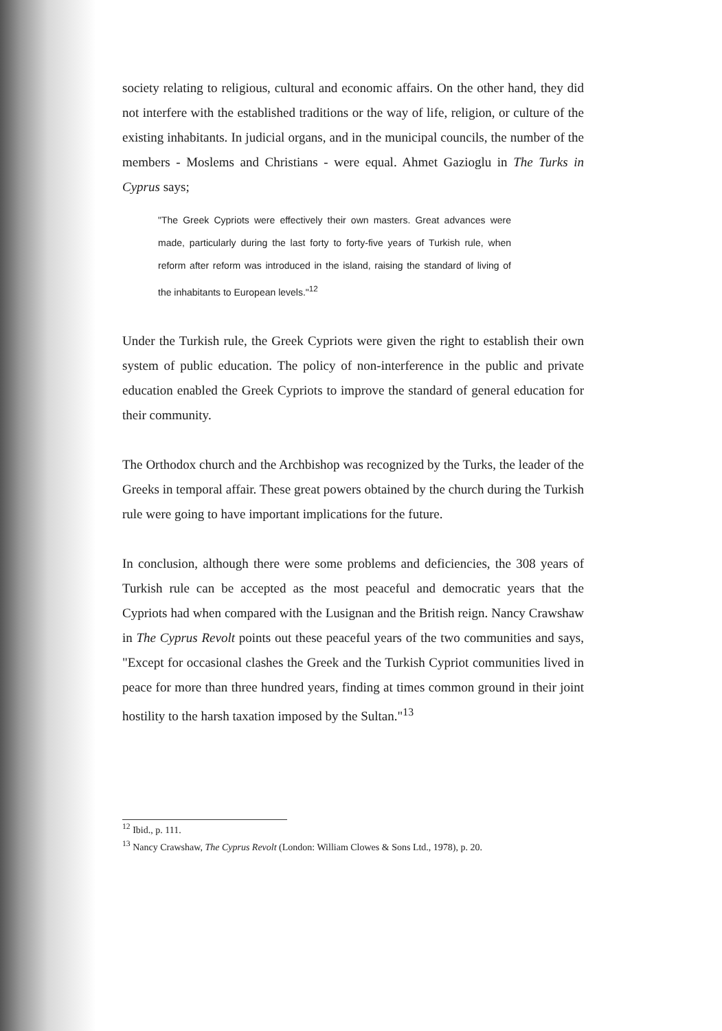society relating to religious, cultural and economic affairs. On the other hand, they did not interfere with the established traditions or the way of life, religion, or culture of the existing inhabitants. In judicial organs, and in the municipal councils, the number of the members - Moslems and Christians - were equal. Ahmet Gazioglu in The Turks in Cyprus says;
"The Greek Cypriots were effectively their own masters. Great advances were made, particularly during the last forty to forty-five years of Turkish rule, when reform after reform was introduced in the island, raising the standard of living of the inhabitants to European levels."<sup>12</sup>
Under the Turkish rule, the Greek Cypriots were given the right to establish their own system of public education. The policy of non-interference in the public and private education enabled the Greek Cypriots to improve the standard of general education for their community.
The Orthodox church and the Archbishop was recognized by the Turks, the leader of the Greeks in temporal affair. These great powers obtained by the church during the Turkish rule were going to have important implications for the future.
In conclusion, although there were some problems and deficiencies, the 308 years of Turkish rule can be accepted as the most peaceful and democratic years that the Cypriots had when compared with the Lusignan and the British reign. Nancy Crawshaw in The Cyprus Revolt points out these peaceful years of the two communities and says, "Except for occasional clashes the Greek and the Turkish Cypriot communities lived in peace for more than three hundred years, finding at times common ground in their joint hostility to the harsh taxation imposed by the Sultan."<sup>13</sup>
<sup>12</sup> Ibid., p. 111.
<sup>13</sup> Nancy Crawshaw, The Cyprus Revolt (London: William Clowes & Sons Ltd., 1978), p. 20.